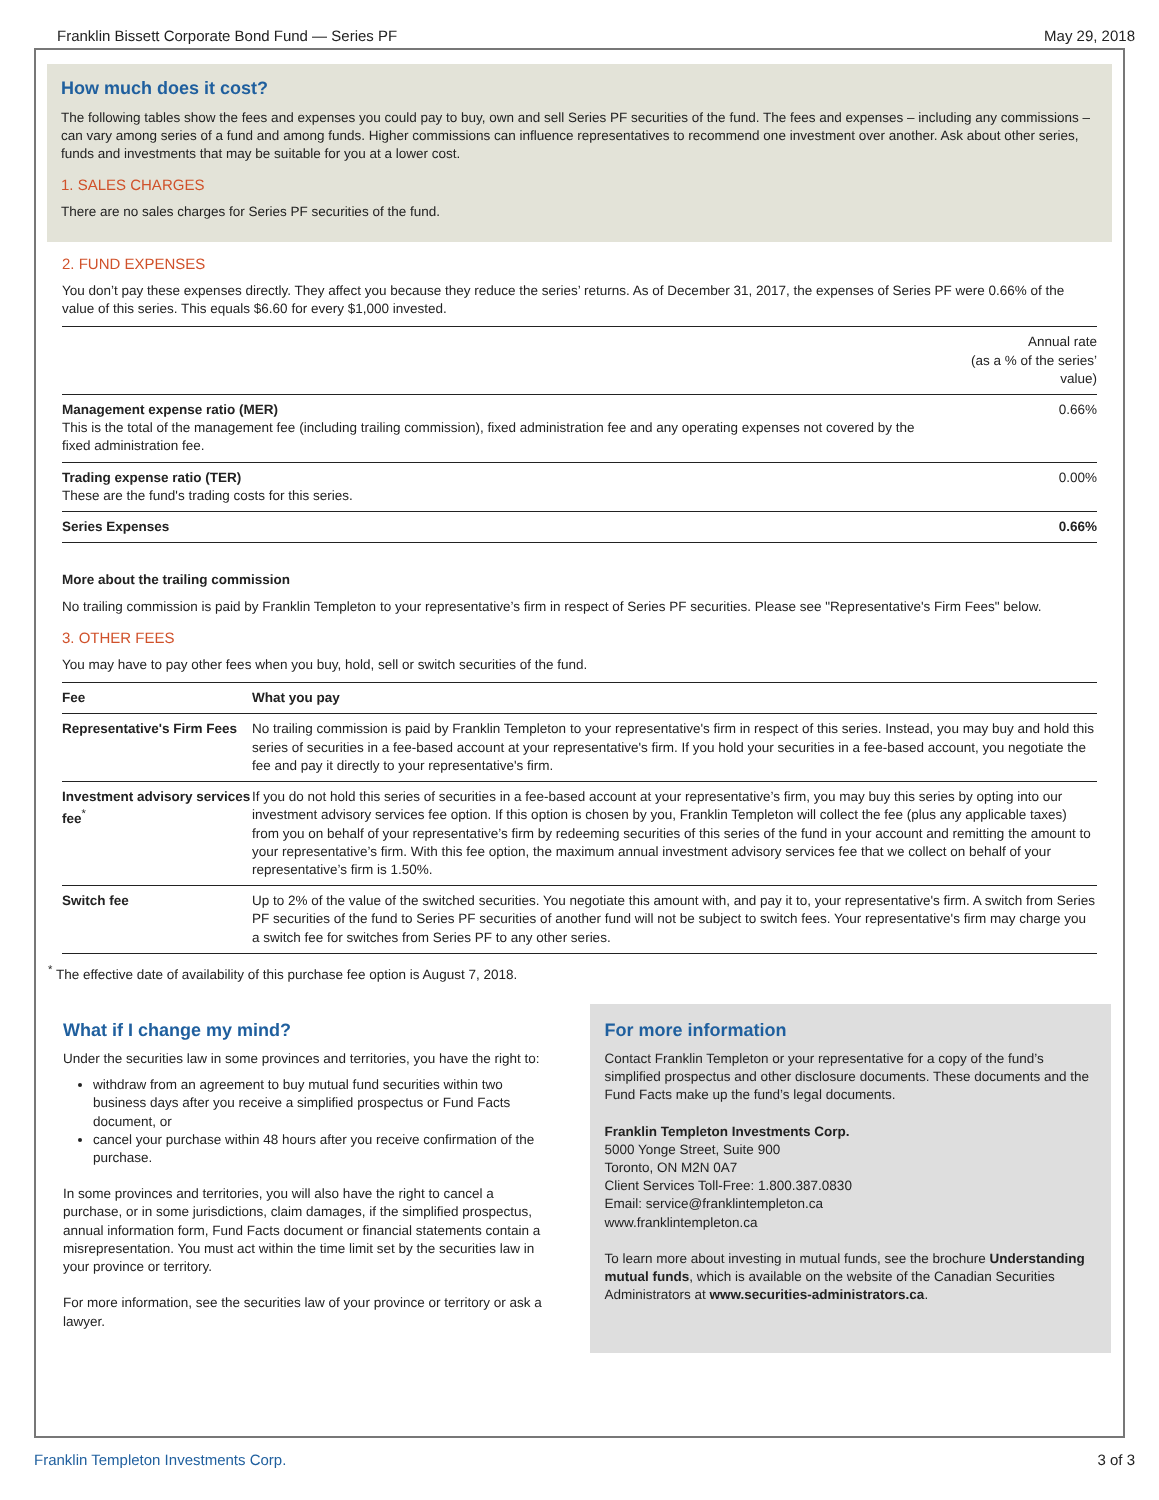Franklin Bissett Corporate Bond Fund — Series PF May 29, 2018
How much does it cost?
The following tables show the fees and expenses you could pay to buy, own and sell Series PF securities of the fund. The fees and expenses – including any commissions – can vary among series of a fund and among funds. Higher commissions can influence representatives to recommend one investment over another. Ask about other series, funds and investments that may be suitable for you at a lower cost.
1. SALES CHARGES
There are no sales charges for Series PF securities of the fund.
2. FUND EXPENSES
You don’t pay these expenses directly. They affect you because they reduce the series’ returns. As of December 31, 2017, the expenses of Series PF were 0.66% of the value of this series. This equals $6.60 for every $1,000 invested.
| | Annual rate (as a % of the series’ value) |
| --- | --- |
| Management expense ratio (MER) This is the total of the management fee (including trailing commission), fixed administration fee and any operating expenses not covered by the fixed administration fee. | 0.66% |
| Trading expense ratio (TER) These are the fund's trading costs for this series. | 0.00% |
| Series Expenses | 0.66% |
More about the trailing commission
No trailing commission is paid by Franklin Templeton to your representative’s firm in respect of Series PF securities. Please see "Representative's Firm Fees" below.
3. OTHER FEES
You may have to pay other fees when you buy, hold, sell or switch securities of the fund.
| Fee | What you pay |
| --- | --- |
| Representative's Firm Fees | No trailing commission is paid by Franklin Templeton to your representative's firm in respect of this series. Instead, you may buy and hold this series of securities in a fee-based account at your representative's firm. If you hold your securities in a fee-based account, you negotiate the fee and pay it directly to your representative's firm. |
| Investment advisory services fee<sup>*</sup> | If you do not hold this series of securities in a fee-based account at your representative’s firm, you may buy this series by opting into our investment advisory services fee option. If this option is chosen by you, Franklin Templeton will collect the fee (plus any applicable taxes) from you on behalf of your representative’s firm by redeeming securities of this series of the fund in your account and remitting the amount to your representative’s firm. With this fee option, the maximum annual investment advisory services fee that we collect on behalf of your representative’s firm is 1.50%. |
| Switch fee | Up to 2% of the value of the switched securities. You negotiate this amount with, and pay it to, your representative's firm. A switch from Series PF securities of the fund to Series PF securities of another fund will not be subject to switch fees. Your representative's firm may charge you a switch fee for switches from Series PF to any other series. |
<sup>*</sup> The effective date of availability of this purchase fee option is August 7, 2018.
What if I change my mind?
Under the securities law in some provinces and territories, you have the right to:
withdraw from an agreement to buy mutual fund securities within two business days after you receive a simplified prospectus or Fund Facts document, or
cancel your purchase within 48 hours after you receive confirmation of the purchase.
In some provinces and territories, you will also have the right to cancel a purchase, or in some jurisdictions, claim damages, if the simplified prospectus, annual information form, Fund Facts document or financial statements contain a misrepresentation. You must act within the time limit set by the securities law in your province or territory.
For more information, see the securities law of your province or territory or ask a lawyer.
For more information
Contact Franklin Templeton or your representative for a copy of the fund’s simplified prospectus and other disclosure documents. These documents and the Fund Facts make up the fund’s legal documents.
Franklin Templeton Investments Corp.
5000 Yonge Street, Suite 900
Toronto, ON M2N 0A7
Client Services Toll-Free: 1.800.387.0830
Email: service@franklintempleton.ca
www.franklintempleton.ca
To learn more about investing in mutual funds, see the brochure Understanding mutual funds, which is available on the website of the Canadian Securities Administrators at www.securities-administrators.ca.
Franklin Templeton Investments Corp. 3 of 3